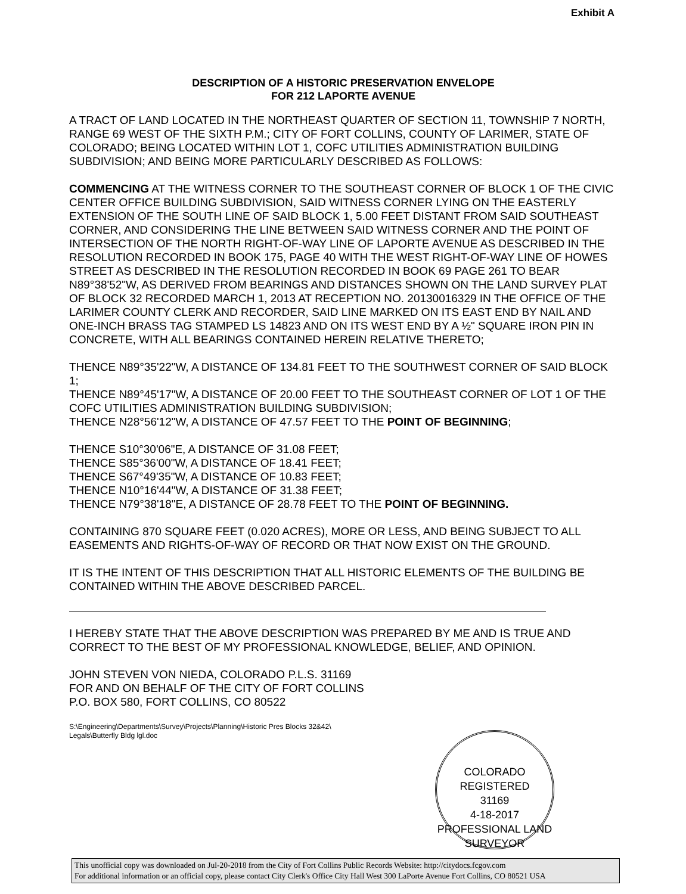Exhibit A
DESCRIPTION OF A HISTORIC PRESERVATION ENVELOPE
FOR 212 LAPORTE AVENUE
A TRACT OF LAND LOCATED IN THE NORTHEAST QUARTER OF SECTION 11, TOWNSHIP 7 NORTH, RANGE 69 WEST OF THE SIXTH P.M.; CITY OF FORT COLLINS, COUNTY OF LARIMER, STATE OF COLORADO; BEING LOCATED WITHIN LOT 1, COFC UTILITIES ADMINISTRATION BUILDING SUBDIVISION; AND BEING MORE PARTICULARLY DESCRIBED AS FOLLOWS:
COMMENCING AT THE WITNESS CORNER TO THE SOUTHEAST CORNER OF BLOCK 1 OF THE CIVIC CENTER OFFICE BUILDING SUBDIVISION, SAID WITNESS CORNER LYING ON THE EASTERLY EXTENSION OF THE SOUTH LINE OF SAID BLOCK 1, 5.00 FEET DISTANT FROM SAID SOUTHEAST CORNER, AND CONSIDERING THE LINE BETWEEN SAID WITNESS CORNER AND THE POINT OF INTERSECTION OF THE NORTH RIGHT-OF-WAY LINE OF LAPORTE AVENUE AS DESCRIBED IN THE RESOLUTION RECORDED IN BOOK 175, PAGE 40 WITH THE WEST RIGHT-OF-WAY LINE OF HOWES STREET AS DESCRIBED IN THE RESOLUTION RECORDED IN BOOK 69 PAGE 261 TO BEAR N89°38'52"W, AS DERIVED FROM BEARINGS AND DISTANCES SHOWN ON THE LAND SURVEY PLAT OF BLOCK 32 RECORDED MARCH 1, 2013 AT RECEPTION NO. 20130016329 IN THE OFFICE OF THE LARIMER COUNTY CLERK AND RECORDER, SAID LINE MARKED ON ITS EAST END BY NAIL AND ONE-INCH BRASS TAG STAMPED LS 14823 AND ON ITS WEST END BY A ½" SQUARE IRON PIN IN CONCRETE, WITH ALL BEARINGS CONTAINED HEREIN RELATIVE THERETO;
THENCE N89°35'22"W, A DISTANCE OF 134.81 FEET TO THE SOUTHWEST CORNER OF SAID BLOCK 1;
THENCE N89°45'17"W, A DISTANCE OF 20.00 FEET TO THE SOUTHEAST CORNER OF LOT 1 OF THE COFC UTILITIES ADMINISTRATION BUILDING SUBDIVISION;
THENCE N28°56'12"W, A DISTANCE OF 47.57 FEET TO THE POINT OF BEGINNING;
THENCE S10°30'06"E, A DISTANCE OF 31.08 FEET;
THENCE S85°36'00"W, A DISTANCE OF 18.41 FEET;
THENCE S67°49'35"W, A DISTANCE OF 10.83 FEET;
THENCE N10°16'44"W, A DISTANCE OF 31.38 FEET;
THENCE N79°38'18"E, A DISTANCE OF 28.78 FEET TO THE POINT OF BEGINNING.
CONTAINING 870 SQUARE FEET (0.020 ACRES), MORE OR LESS, AND BEING SUBJECT TO ALL EASEMENTS AND RIGHTS-OF-WAY OF RECORD OR THAT NOW EXIST ON THE GROUND.
IT IS THE INTENT OF THIS DESCRIPTION THAT ALL HISTORIC ELEMENTS OF THE BUILDING BE CONTAINED WITHIN THE ABOVE DESCRIBED PARCEL.
I HEREBY STATE THAT THE ABOVE DESCRIPTION WAS PREPARED BY ME AND IS TRUE AND CORRECT TO THE BEST OF MY PROFESSIONAL KNOWLEDGE, BELIEF, AND OPINION.
JOHN STEVEN VON NIEDA, COLORADO P.L.S. 31169
FOR AND ON BEHALF OF THE CITY OF FORT COLLINS
P.O. BOX 580, FORT COLLINS, CO 80522
S:\Engineering\Departments\Survey\Projects\Planning\Historic Pres Blocks 32&42\
Legals\Butterfly Bldg lgl.doc
COLORADO REGISTERED
31169
4-18-2017
PROFESSIONAL LAND SURVEYOR
This unofficial copy was downloaded on Jul-20-2018 from the City of Fort Collins Public Records Website: http://citydocs.fcgov.com
For additional information or an official copy, please contact City Clerk's Office City Hall West 300 LaPorte Avenue Fort Collins, CO 80521 USA